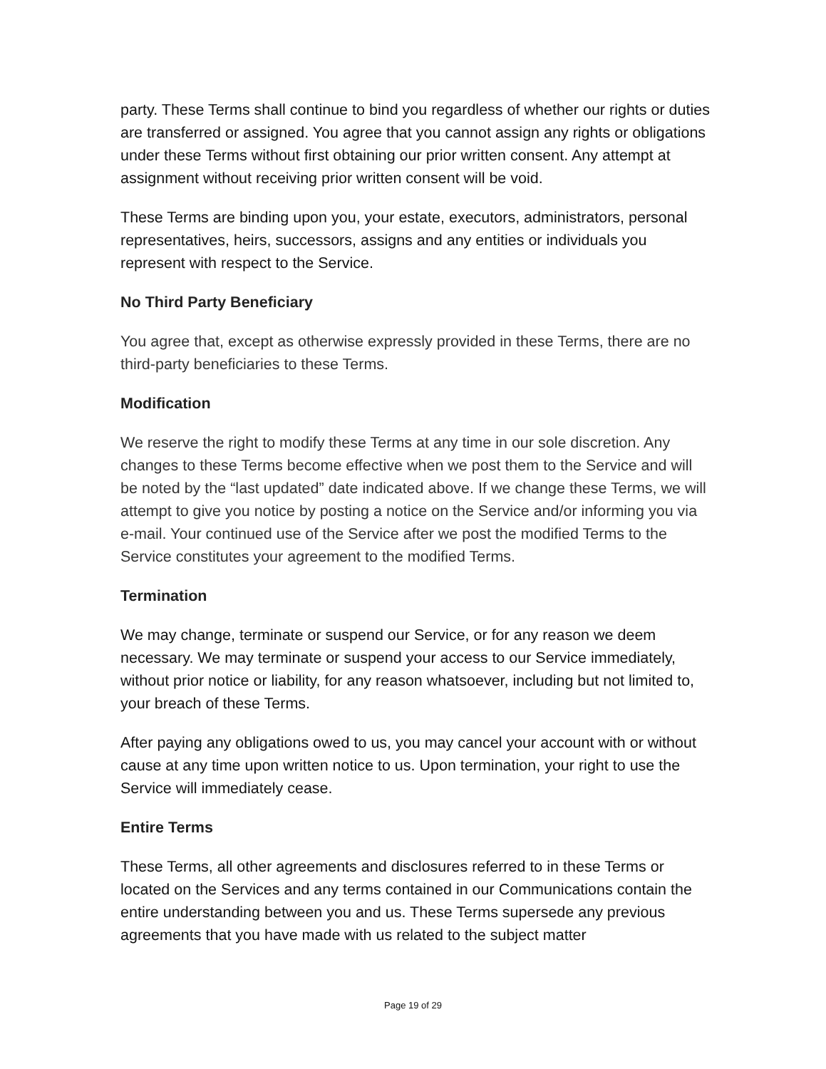party. These Terms shall continue to bind you regardless of whether our rights or duties are transferred or assigned. You agree that you cannot assign any rights or obligations under these Terms without first obtaining our prior written consent. Any attempt at assignment without receiving prior written consent will be void.
These Terms are binding upon you, your estate, executors, administrators, personal representatives, heirs, successors, assigns and any entities or individuals you represent with respect to the Service.
No Third Party Beneficiary
You agree that, except as otherwise expressly provided in these Terms, there are no third-party beneficiaries to these Terms.
Modification
We reserve the right to modify these Terms at any time in our sole discretion. Any changes to these Terms become effective when we post them to the Service and will be noted by the “last updated” date indicated above. If we change these Terms, we will attempt to give you notice by posting a notice on the Service and/or informing you via e-mail. Your continued use of the Service after we post the modified Terms to the Service constitutes your agreement to the modified Terms.
Termination
We may change, terminate or suspend our Service, or for any reason we deem necessary. We may terminate or suspend your access to our Service immediately, without prior notice or liability, for any reason whatsoever, including but not limited to, your breach of these Terms.
After paying any obligations owed to us, you may cancel your account with or without cause at any time upon written notice to us. Upon termination, your right to use the Service will immediately cease.
Entire Terms
These Terms, all other agreements and disclosures referred to in these Terms or located on the Services and any terms contained in our Communications contain the entire understanding between you and us. These Terms supersede any previous agreements that you have made with us related to the subject matter
Page 19 of 29